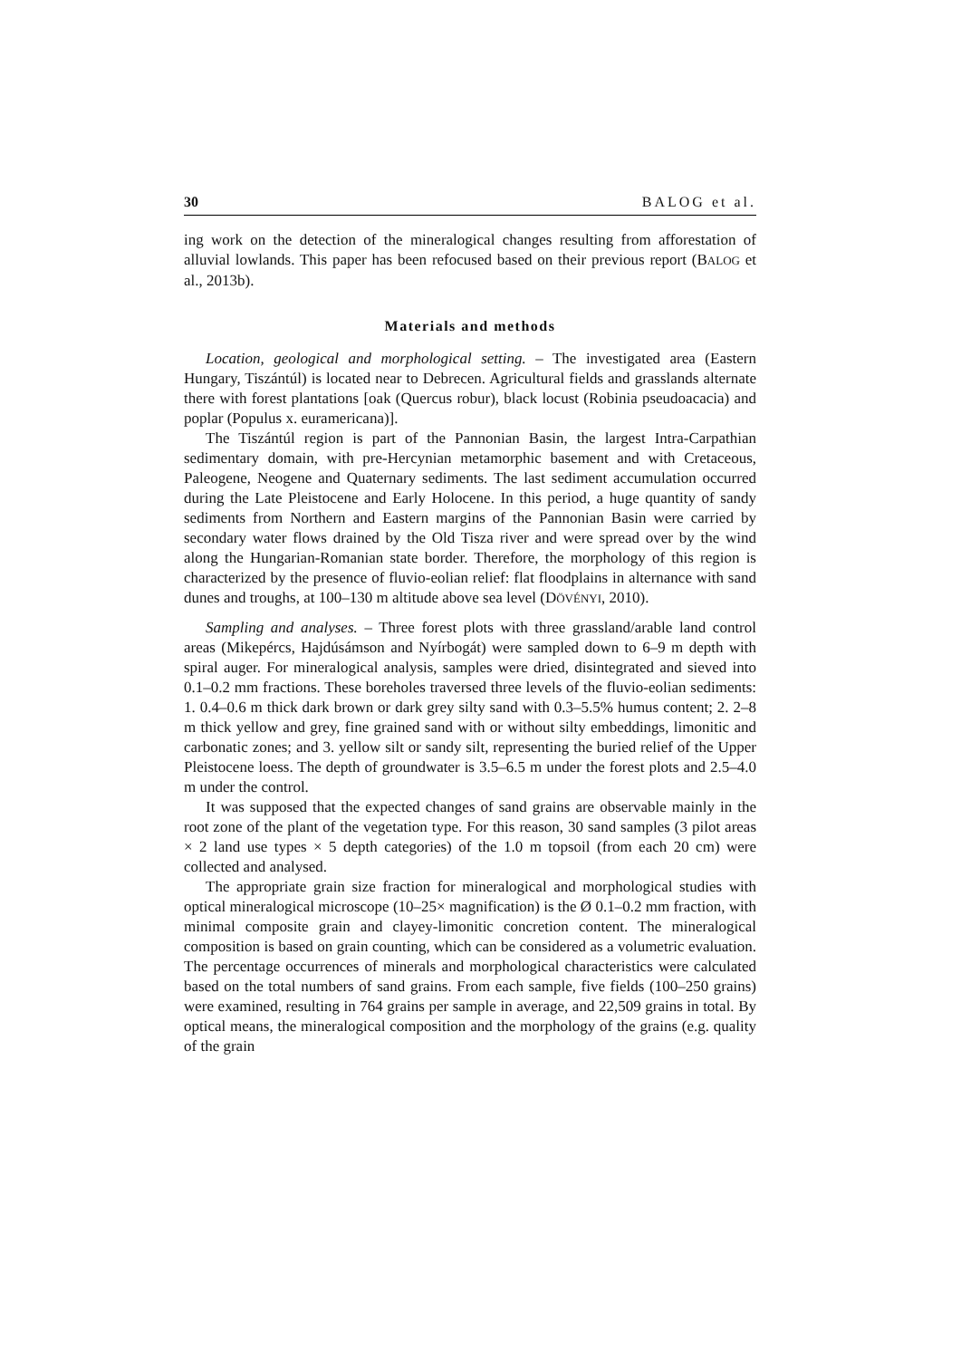30 BALOG et al.
ing work on the detection of the mineralogical changes resulting from afforestation of alluvial lowlands. This paper has been refocused based on their previous report (BALOG et al., 2013b).
Materials and methods
Location, geological and morphological setting. – The investigated area (Eastern Hungary, Tiszántúl) is located near to Debrecen. Agricultural fields and grasslands alternate there with forest plantations [oak (Quercus robur), black locust (Robinia pseudoacacia) and poplar (Populus x. euramericana)].
The Tiszántúl region is part of the Pannonian Basin, the largest Intra-Carpathian sedimentary domain, with pre-Hercynian metamorphic basement and with Cretaceous, Paleogene, Neogene and Quaternary sediments. The last sediment accumulation occurred during the Late Pleistocene and Early Holocene. In this period, a huge quantity of sandy sediments from Northern and Eastern margins of the Pannonian Basin were carried by secondary water flows drained by the Old Tisza river and were spread over by the wind along the Hungarian-Romanian state border. Therefore, the morphology of this region is characterized by the presence of fluvio-eolian relief: flat floodplains in alternance with sand dunes and troughs, at 100–130 m altitude above sea level (DÖVÉNYI, 2010).
Sampling and analyses. – Three forest plots with three grassland/arable land control areas (Mikepércs, Hajdúsámson and Nyírbogát) were sampled down to 6–9 m depth with spiral auger. For mineralogical analysis, samples were dried, disintegrated and sieved into 0.1–0.2 mm fractions. These boreholes traversed three levels of the fluvio-eolian sediments: 1. 0.4–0.6 m thick dark brown or dark grey silty sand with 0.3–5.5% humus content; 2. 2–8 m thick yellow and grey, fine grained sand with or without silty embeddings, limonitic and carbonatic zones; and 3. yellow silt or sandy silt, representing the buried relief of the Upper Pleistocene loess. The depth of groundwater is 3.5–6.5 m under the forest plots and 2.5–4.0 m under the control.
It was supposed that the expected changes of sand grains are observable mainly in the root zone of the plant of the vegetation type. For this reason, 30 sand samples (3 pilot areas × 2 land use types × 5 depth categories) of the 1.0 m topsoil (from each 20 cm) were collected and analysed.
The appropriate grain size fraction for mineralogical and morphological studies with optical mineralogical microscope (10–25× magnification) is the Ø 0.1–0.2 mm fraction, with minimal composite grain and clayey-limonitic concretion content. The mineralogical composition is based on grain counting, which can be considered as a volumetric evaluation. The percentage occurrences of minerals and morphological characteristics were calculated based on the total numbers of sand grains. From each sample, five fields (100–250 grains) were examined, resulting in 764 grains per sample in average, and 22,509 grains in total. By optical means, the mineralogical composition and the morphology of the grains (e.g. quality of the grain